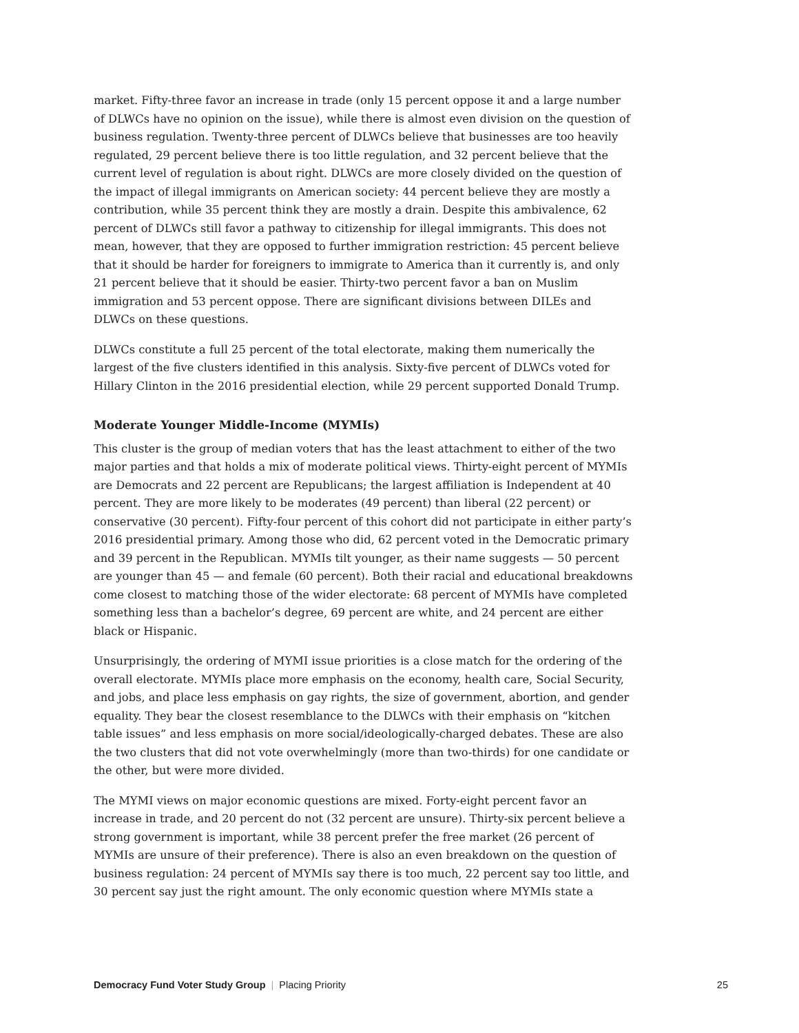market. Fifty-three favor an increase in trade (only 15 percent oppose it and a large number of DLWCs have no opinion on the issue), while there is almost even division on the question of business regulation. Twenty-three percent of DLWCs believe that businesses are too heavily regulated, 29 percent believe there is too little regulation, and 32 percent believe that the current level of regulation is about right. DLWCs are more closely divided on the question of the impact of illegal immigrants on American society: 44 percent believe they are mostly a contribution, while 35 percent think they are mostly a drain. Despite this ambivalence, 62 percent of DLWCs still favor a pathway to citizenship for illegal immigrants. This does not mean, however, that they are opposed to further immigration restriction: 45 percent believe that it should be harder for foreigners to immigrate to America than it currently is, and only 21 percent believe that it should be easier. Thirty-two percent favor a ban on Muslim immigration and 53 percent oppose. There are significant divisions between DILEs and DLWCs on these questions.
DLWCs constitute a full 25 percent of the total electorate, making them numerically the largest of the five clusters identified in this analysis. Sixty-five percent of DLWCs voted for Hillary Clinton in the 2016 presidential election, while 29 percent supported Donald Trump.
Moderate Younger Middle-Income (MYMIs)
This cluster is the group of median voters that has the least attachment to either of the two major parties and that holds a mix of moderate political views. Thirty-eight percent of MYMIs are Democrats and 22 percent are Republicans; the largest affiliation is Independent at 40 percent. They are more likely to be moderates (49 percent) than liberal (22 percent) or conservative (30 percent). Fifty-four percent of this cohort did not participate in either party’s 2016 presidential primary. Among those who did, 62 percent voted in the Democratic primary and 39 percent in the Republican. MYMIs tilt younger, as their name suggests — 50 percent are younger than 45 — and female (60 percent). Both their racial and educational breakdowns come closest to matching those of the wider electorate: 68 percent of MYMIs have completed something less than a bachelor’s degree, 69 percent are white, and 24 percent are either black or Hispanic.
Unsurprisingly, the ordering of MYMI issue priorities is a close match for the ordering of the overall electorate. MYMIs place more emphasis on the economy, health care, Social Security, and jobs, and place less emphasis on gay rights, the size of government, abortion, and gender equality. They bear the closest resemblance to the DLWCs with their emphasis on “kitchen table issues” and less emphasis on more social/ideologically-charged debates. These are also the two clusters that did not vote overwhelmingly (more than two-thirds) for one candidate or the other, but were more divided.
The MYMI views on major economic questions are mixed. Forty-eight percent favor an increase in trade, and 20 percent do not (32 percent are unsure). Thirty-six percent believe a strong government is important, while 38 percent prefer the free market (26 percent of MYMIs are unsure of their preference). There is also an even breakdown on the question of business regulation: 24 percent of MYMIs say there is too much, 22 percent say too little, and 30 percent say just the right amount. The only economic question where MYMIs state a
Democracy Fund Voter Study Group | Placing Priority 25